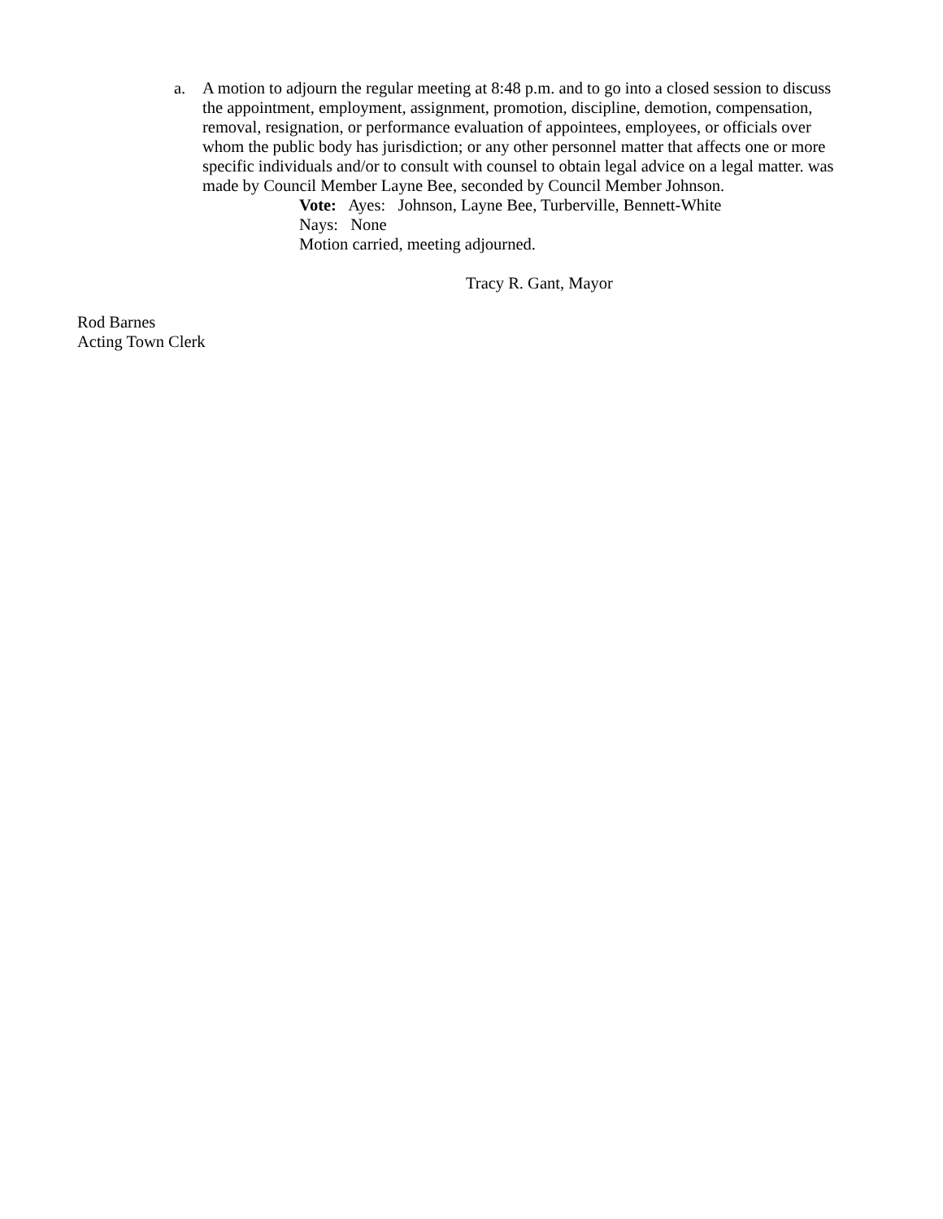a. A motion to adjourn the regular meeting at 8:48 p.m. and to go into a closed session to discuss the appointment, employment, assignment, promotion, discipline, demotion, compensation, removal, resignation, or performance evaluation of appointees, employees, or officials over whom the public body has jurisdiction; or any other personnel matter that affects one or more specific individuals and/or to consult with counsel to obtain legal advice on a legal matter. was made by Council Member Layne Bee, seconded by Council Member Johnson.
Vote: Ayes: Johnson, Layne Bee, Turberville, Bennett-White
Nays: None
Motion carried, meeting adjourned.
Tracy R. Gant, Mayor
Rod Barnes
Acting Town Clerk